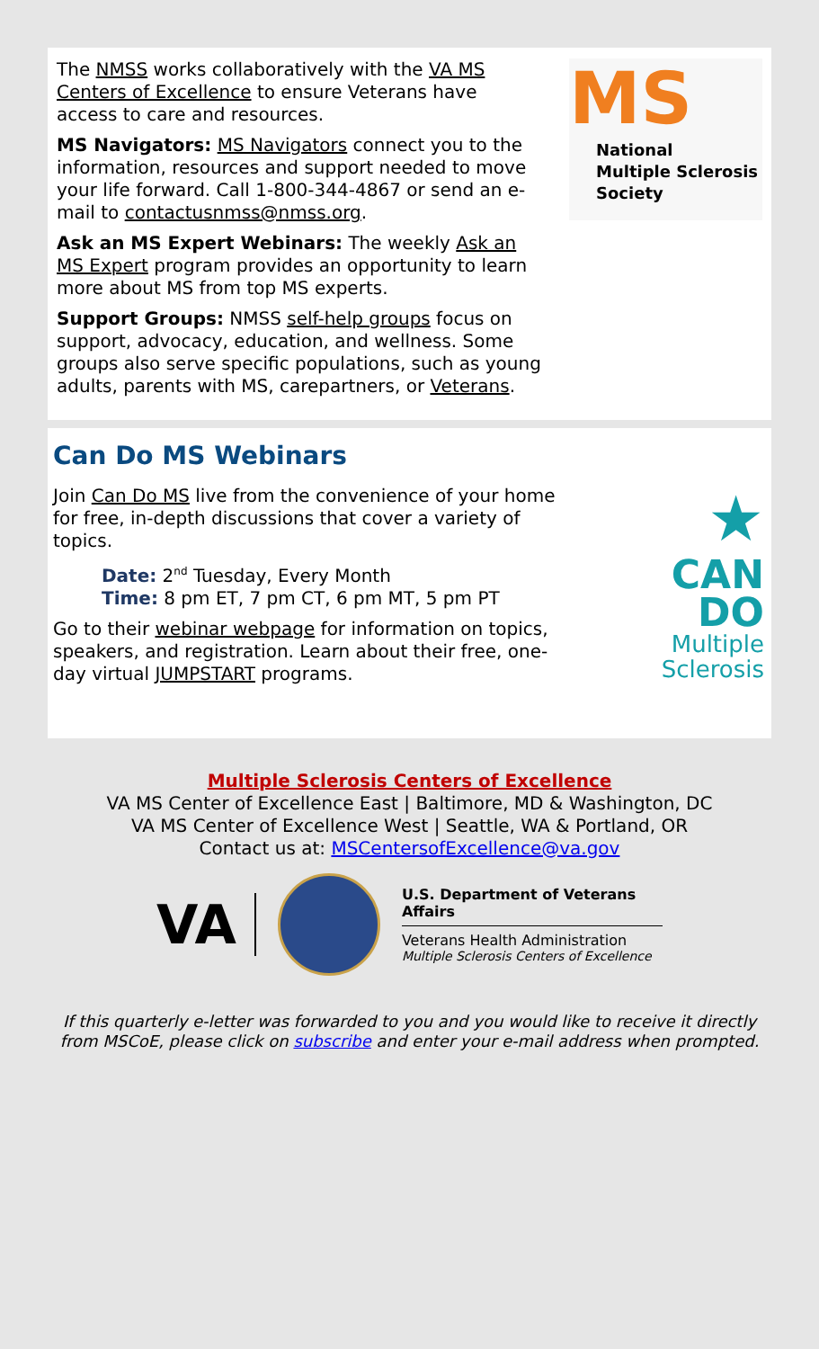The NMSS works collaboratively with the VA MS Centers of Excellence to ensure Veterans have access to care and resources.
MS Navigators: MS Navigators connect you to the information, resources and support needed to move your life forward. Call 1-800-344-4867 or send an e-mail to contactusnmss@nmss.org.
Ask an MS Expert Webinars: The weekly Ask an MS Expert program provides an opportunity to learn more about MS from top MS experts.
Support Groups: NMSS self-help groups focus on support, advocacy, education, and wellness. Some groups also serve specific populations, such as young adults, parents with MS, carepartners, or Veterans.
MS
National
Multiple Sclerosis
Society
Can Do MS Webinars
Join Can Do MS live from the convenience of your home for free, in-depth discussions that cover a variety of topics.
Date: 2<sup>nd</sup> Tuesday, Every Month
Time: 8 pm ET, 7 pm CT, 6 pm MT, 5 pm PT
Go to their webinar webpage for information on topics, speakers, and registration. Learn about their free, one-day virtual JUMPSTART programs.
★
CAN
DO
Multiple
Sclerosis
Multiple Sclerosis Centers of Excellence
VA MS Center of Excellence East | Baltimore, MD & Washington, DC
VA MS Center of Excellence West | Seattle, WA & Portland, OR
Contact us at: MSCentersofExcellence@va.gov
VA
U.S. Department of Veterans Affairs
Veterans Health Administration
Multiple Sclerosis Centers of Excellence
If this quarterly e-letter was forwarded to you and you would like to receive it directly from MSCoE, please click on subscribe and enter your e-mail address when prompted.